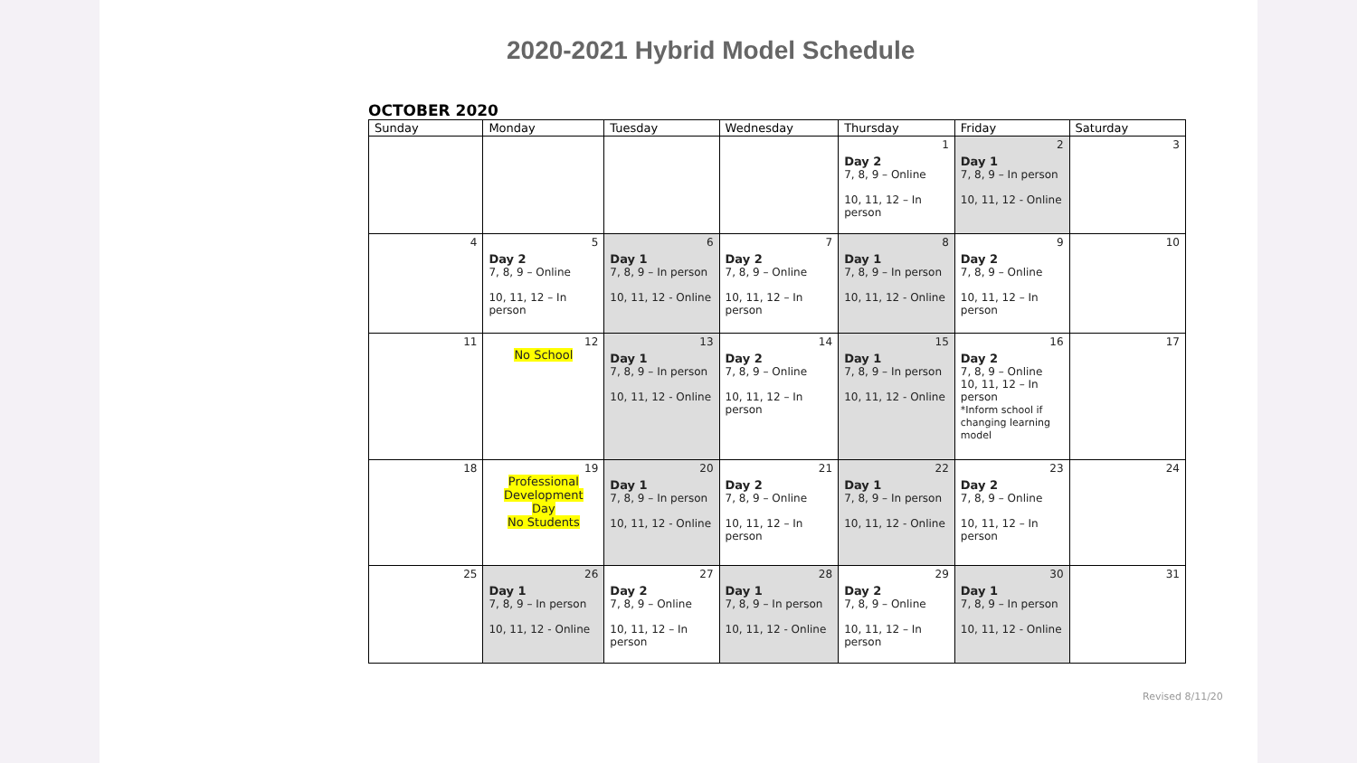2020-2021 Hybrid Model Schedule
OCTOBER 2020
| Sunday | Monday | Tuesday | Wednesday | Thursday | Friday | Saturday |
| --- | --- | --- | --- | --- | --- | --- |
| | | | | 1 Day 2 7, 8, 9 – Online 10, 11, 12 – In person | 2 Day 1 7, 8, 9 – In person 10, 11, 12 - Online | 3 |
| 4 | 5 Day 2 7, 8, 9 – Online 10, 11, 12 – In person | 6 Day 1 7, 8, 9 – In person 10, 11, 12 - Online | 7 Day 2 7, 8, 9 – Online 10, 11, 12 – In person | 8 Day 1 7, 8, 9 – In person 10, 11, 12 - Online | 9 Day 2 7, 8, 9 – Online 10, 11, 12 – In person | 10 |
| 11 | 12 No School | 13 Day 1 7, 8, 9 – In person 10, 11, 12 - Online | 14 Day 2 7, 8, 9 – Online 10, 11, 12 – In person | 15 Day 1 7, 8, 9 – In person 10, 11, 12 - Online | 16 Day 2 7, 8, 9 – Online 10, 11, 12 – In person *Inform school if changing learning model | 17 |
| 18 | 19 Professional Development Day No Students | 20 Day 1 7, 8, 9 – In person 10, 11, 12 - Online | 21 Day 2 7, 8, 9 – Online 10, 11, 12 – In person | 22 Day 1 7, 8, 9 – In person 10, 11, 12 - Online | 23 Day 2 7, 8, 9 – Online 10, 11, 12 – In person | 24 |
| 25 | 26 Day 1 7, 8, 9 – In person 10, 11, 12 - Online | 27 Day 2 7, 8, 9 – Online 10, 11, 12 – In person | 28 Day 1 7, 8, 9 – In person 10, 11, 12 - Online | 29 Day 2 7, 8, 9 – Online 10, 11, 12 – In person | 30 Day 1 7, 8, 9 – In person 10, 11, 12 - Online | 31 |
Revised 8/11/20